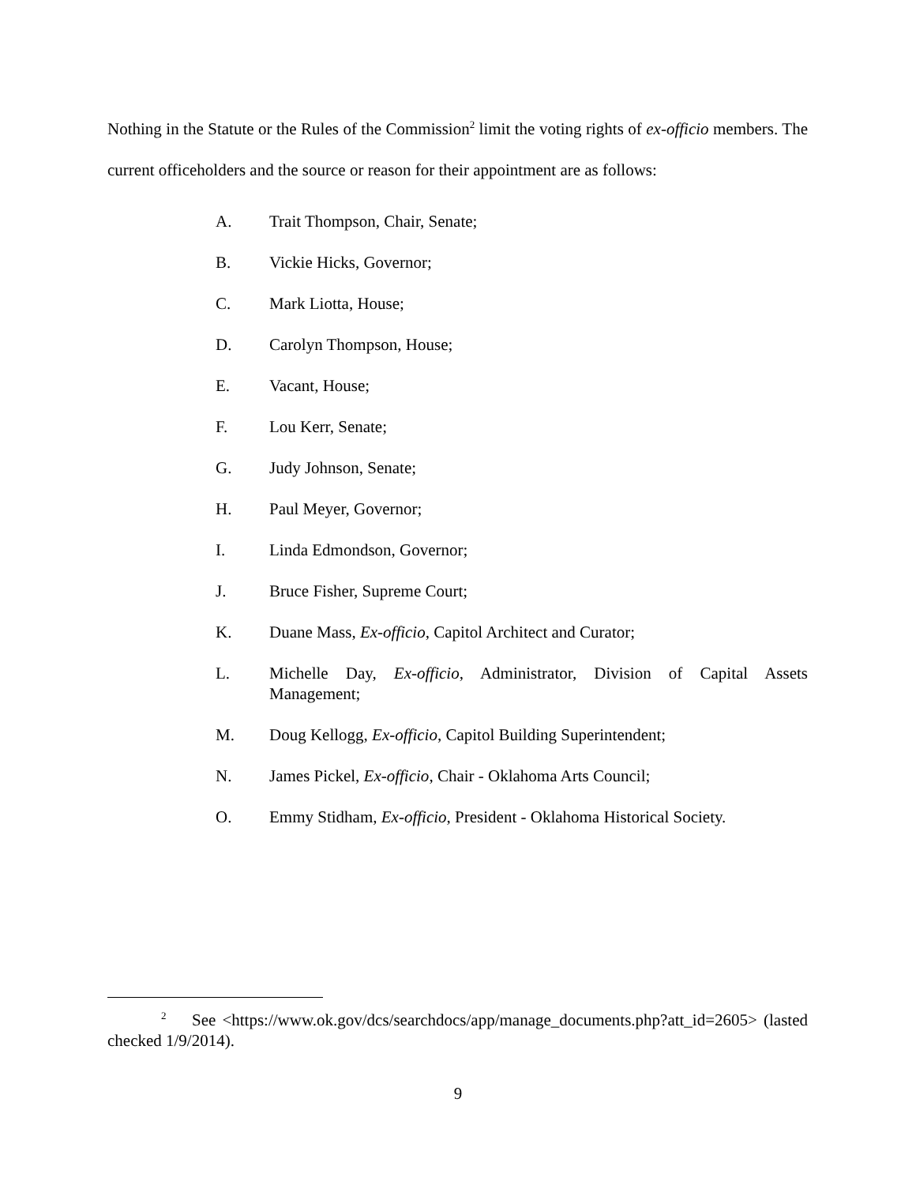Nothing in the Statute or the Rules of the Commission<sup>2</sup> limit the voting rights of ex-officio members. The current officeholders and the source or reason for their appointment are as follows:
A. Trait Thompson, Chair, Senate;
B. Vickie Hicks, Governor;
C. Mark Liotta, House;
D. Carolyn Thompson, House;
E. Vacant, House;
F. Lou Kerr, Senate;
G. Judy Johnson, Senate;
H. Paul Meyer, Governor;
I. Linda Edmondson, Governor;
J. Bruce Fisher, Supreme Court;
K. Duane Mass, Ex-officio, Capitol Architect and Curator;
L. Michelle Day, Ex-officio, Administrator, Division of Capital Assets Management;
M. Doug Kellogg, Ex-officio, Capitol Building Superintendent;
N. James Pickel, Ex-officio, Chair - Oklahoma Arts Council;
O. Emmy Stidham, Ex-officio, President - Oklahoma Historical Society.
<sup>2</sup> See <https://www.ok.gov/dcs/searchdocs/app/manage_documents.php?att_id=2605> (lasted checked 1/9/2014).
9